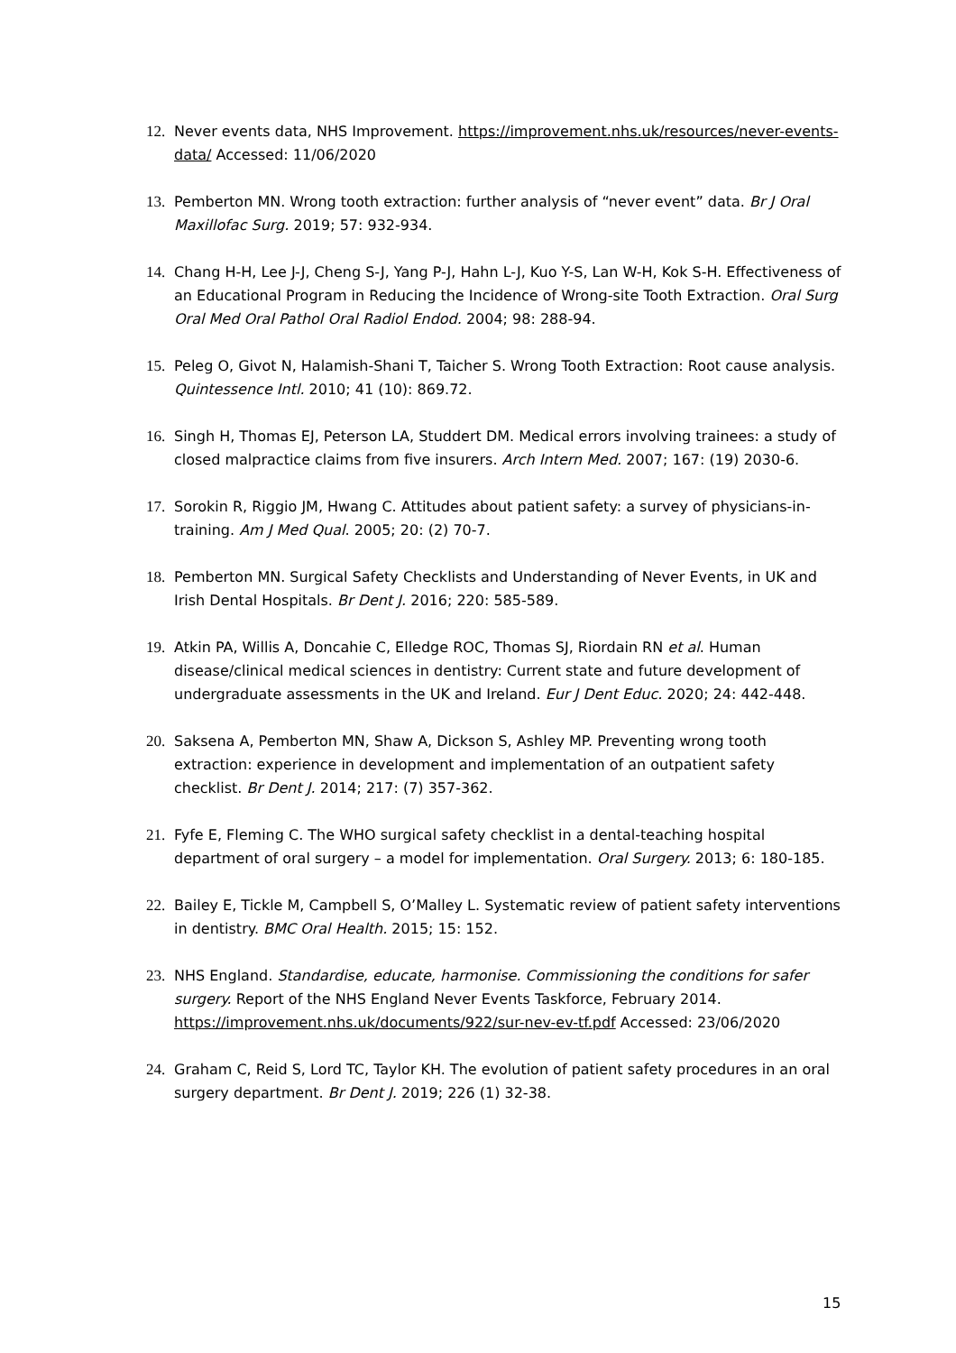12. Never events data, NHS Improvement. https://improvement.nhs.uk/resources/never-events-data/ Accessed: 11/06/2020
13. Pemberton MN. Wrong tooth extraction: further analysis of “never event” data. Br J Oral Maxillofac Surg. 2019; 57: 932-934.
14. Chang H-H, Lee J-J, Cheng S-J, Yang P-J, Hahn L-J, Kuo Y-S, Lan W-H, Kok S-H. Effectiveness of an Educational Program in Reducing the Incidence of Wrong-site Tooth Extraction. Oral Surg Oral Med Oral Pathol Oral Radiol Endod. 2004; 98: 288-94.
15. Peleg O, Givot N, Halamish-Shani T, Taicher S. Wrong Tooth Extraction: Root cause analysis. Quintessence Intl. 2010; 41 (10): 869.72.
16. Singh H, Thomas EJ, Peterson LA, Studdert DM. Medical errors involving trainees: a study of closed malpractice claims from five insurers. Arch Intern Med. 2007; 167: (19) 2030-6.
17. Sorokin R, Riggio JM, Hwang C. Attitudes about patient safety: a survey of physicians-in-training. Am J Med Qual. 2005; 20: (2) 70-7.
18. Pemberton MN. Surgical Safety Checklists and Understanding of Never Events, in UK and Irish Dental Hospitals. Br Dent J. 2016; 220: 585-589.
19. Atkin PA, Willis A, Doncahie C, Elledge ROC, Thomas SJ, Riordain RN et al. Human disease/clinical medical sciences in dentistry: Current state and future development of undergraduate assessments in the UK and Ireland. Eur J Dent Educ. 2020; 24: 442-448.
20. Saksena A, Pemberton MN, Shaw A, Dickson S, Ashley MP. Preventing wrong tooth extraction: experience in development and implementation of an outpatient safety checklist. Br Dent J. 2014; 217: (7) 357-362.
21. Fyfe E, Fleming C. The WHO surgical safety checklist in a dental-teaching hospital department of oral surgery – a model for implementation. Oral Surgery. 2013; 6: 180-185.
22. Bailey E, Tickle M, Campbell S, O’Malley L. Systematic review of patient safety interventions in dentistry. BMC Oral Health. 2015; 15: 152.
23. NHS England. Standardise, educate, harmonise. Commissioning the conditions for safer surgery. Report of the NHS England Never Events Taskforce, February 2014. https://improvement.nhs.uk/documents/922/sur-nev-ev-tf.pdf Accessed: 23/06/2020
24. Graham C, Reid S, Lord TC, Taylor KH. The evolution of patient safety procedures in an oral surgery department. Br Dent J. 2019; 226 (1) 32-38.
15